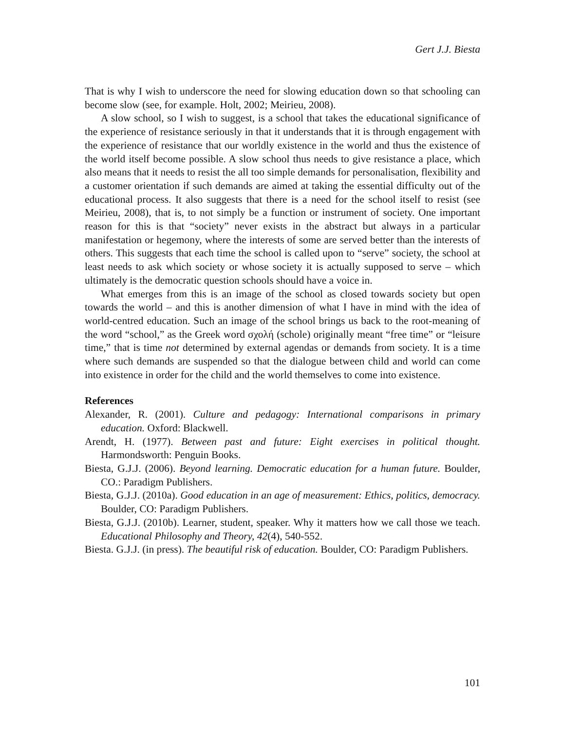Gert J.J. Biesta
That is why I wish to underscore the need for slowing education down so that schooling can become slow (see, for example. Holt, 2002; Meirieu, 2008).
A slow school, so I wish to suggest, is a school that takes the educational significance of the experience of resistance seriously in that it understands that it is through engagement with the experience of resistance that our worldly existence in the world and thus the existence of the world itself become possible. A slow school thus needs to give resistance a place, which also means that it needs to resist the all too simple demands for personalisation, flexibility and a customer orientation if such demands are aimed at taking the essential difficulty out of the educational process. It also suggests that there is a need for the school itself to resist (see Meirieu, 2008), that is, to not simply be a function or instrument of society. One important reason for this is that “society” never exists in the abstract but always in a particular manifestation or hegemony, where the interests of some are served better than the interests of others. This suggests that each time the school is called upon to “serve” society, the school at least needs to ask which society or whose society it is actually supposed to serve – which ultimately is the democratic question schools should have a voice in.
What emerges from this is an image of the school as closed towards society but open towards the world – and this is another dimension of what I have in mind with the idea of world-centred education. Such an image of the school brings us back to the root-meaning of the word “school,” as the Greek word σχολή (schole) originally meant “free time” or “leisure time,” that is time not determined by external agendas or demands from society. It is a time where such demands are suspended so that the dialogue between child and world can come into existence in order for the child and the world themselves to come into existence.
References
Alexander, R. (2001). Culture and pedagogy: International comparisons in primary education. Oxford: Blackwell.
Arendt, H. (1977). Between past and future: Eight exercises in political thought. Harmondsworth: Penguin Books.
Biesta, G.J.J. (2006). Beyond learning. Democratic education for a human future. Boulder, CO.: Paradigm Publishers.
Biesta, G.J.J. (2010a). Good education in an age of measurement: Ethics, politics, democracy. Boulder, CO: Paradigm Publishers.
Biesta, G.J.J. (2010b). Learner, student, speaker. Why it matters how we call those we teach. Educational Philosophy and Theory, 42(4), 540-552.
Biesta. G.J.J. (in press). The beautiful risk of education. Boulder, CO: Paradigm Publishers.
101